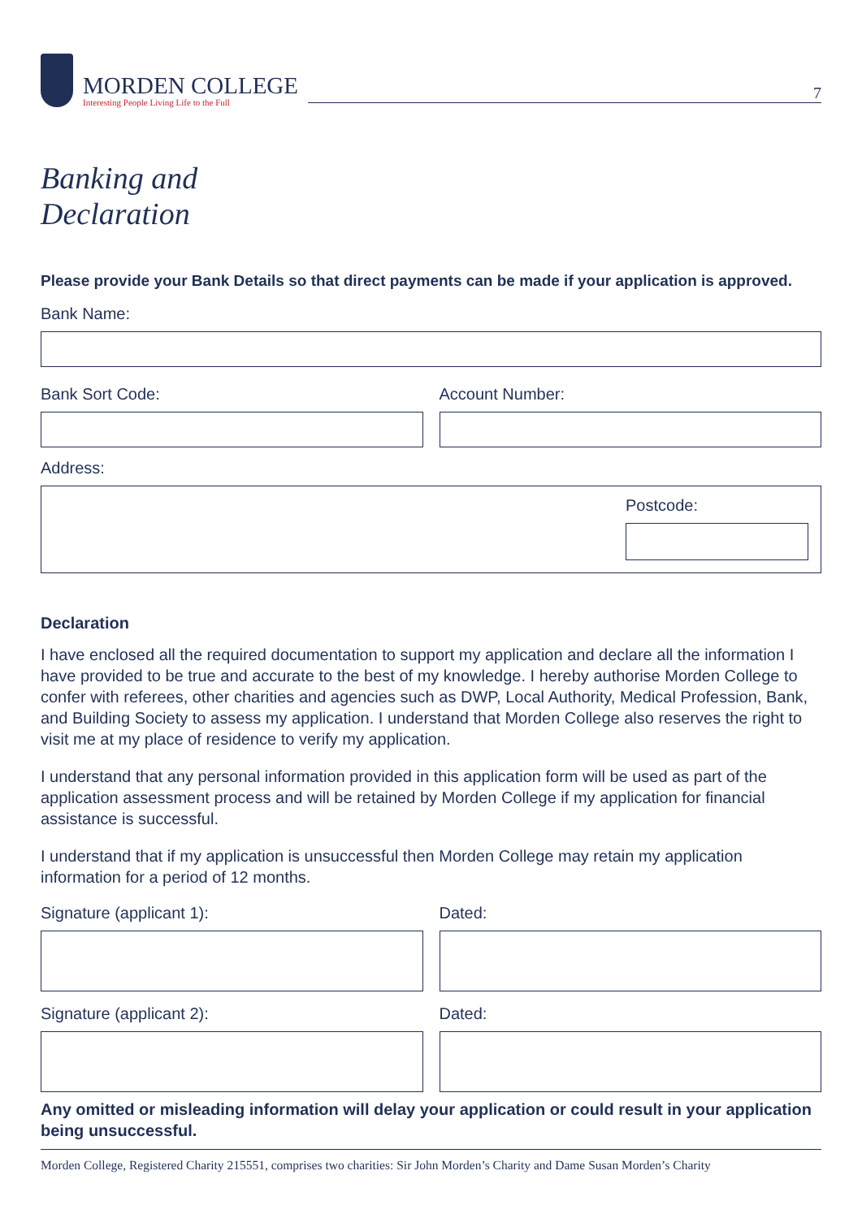MORDEN COLLEGE
Interesting People Living Life to the Full
7
Banking and
Declaration
Please provide your Bank Details so that direct payments can be made if your application is approved.
Bank Name:
Bank Sort Code: Account Number:
Address:
Postcode:
Declaration
I have enclosed all the required documentation to support my application and declare all the information I have provided to be true and accurate to the best of my knowledge. I hereby authorise Morden College to confer with referees, other charities and agencies such as DWP, Local Authority, Medical Profession, Bank, and Building Society to assess my application. I understand that Morden College also reserves the right to visit me at my place of residence to verify my application.
I understand that any personal information provided in this application form will be used as part of the application assessment process and will be retained by Morden College if my application for financial assistance is successful.
I understand that if my application is unsuccessful then Morden College may retain my application information for a period of 12 months.
Signature (applicant 1): Dated:
Signature (applicant 2): Dated:
Any omitted or misleading information will delay your application or could result in your application being unsuccessful.
Morden College, Registered Charity 215551, comprises two charities: Sir John Morden’s Charity and Dame Susan Morden’s Charity